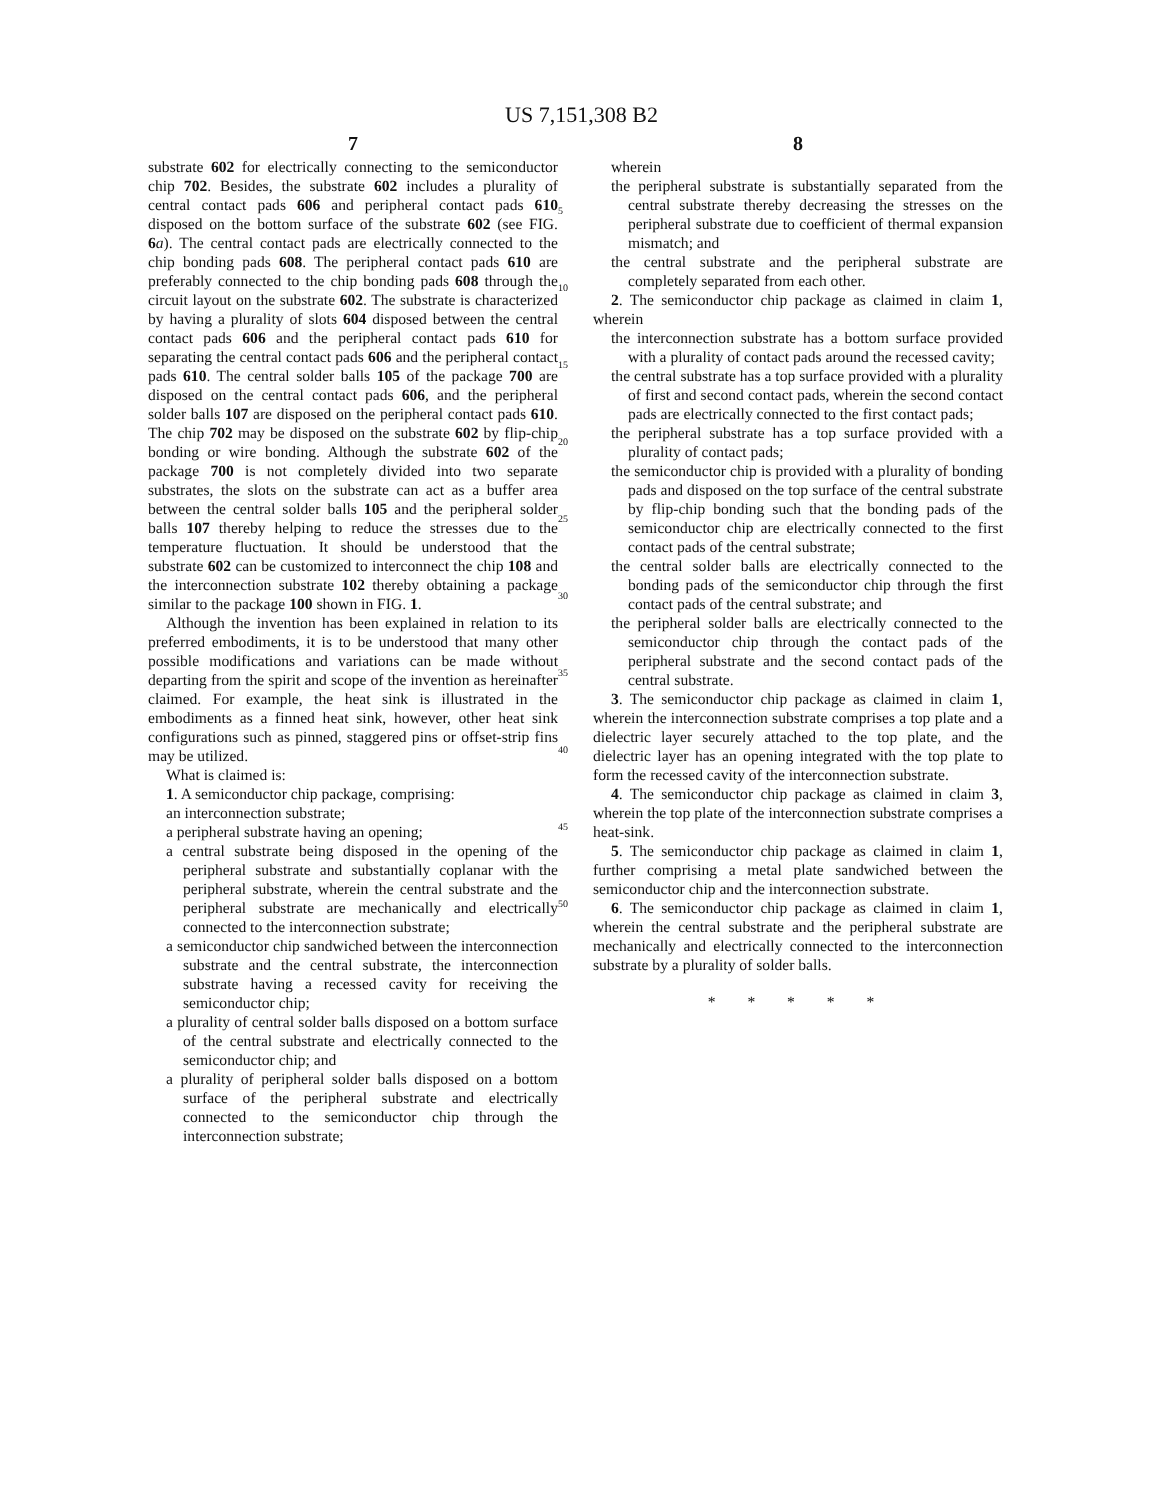US 7,151,308 B2
7
substrate 602 for electrically connecting to the semiconductor chip 702. Besides, the substrate 602 includes a plurality of central contact pads 606 and peripheral contact pads 610 disposed on the bottom surface of the substrate 602 (see FIG. 6 a). The central contact pads are electrically connected to the chip bonding pads 608. The peripheral contact pads 610 are preferably connected to the chip bonding pads 608 through the circuit layout on the substrate 602. The substrate is characterized by having a plurality of slots 604 disposed between the central contact pads 606 and the peripheral contact pads 610 for separating the central contact pads 606 and the peripheral contact pads 610. The central solder balls 105 of the package 700 are disposed on the central contact pads 606, and the peripheral solder balls 107 are disposed on the peripheral contact pads 610. The chip 702 may be disposed on the substrate 602 by flip-chip bonding or wire bonding. Although the substrate 602 of the package 700 is not completely divided into two separate substrates, the slots on the substrate can act as a buffer area between the central solder balls 105 and the peripheral solder balls 107 thereby helping to reduce the stresses due to the temperature fluctuation. It should be understood that the substrate 602 can be customized to interconnect the chip 108 and the interconnection substrate 102 thereby obtaining a package similar to the package 100 shown in FIG. 1.
Although the invention has been explained in relation to its preferred embodiments, it is to be understood that many other possible modifications and variations can be made without departing from the spirit and scope of the invention as hereinafter claimed. For example, the heat sink is illustrated in the embodiments as a finned heat sink, however, other heat sink configurations such as pinned, staggered pins or offset-strip fins may be utilized.
What is claimed is:
1. A semiconductor chip package, comprising:
an interconnection substrate;
a peripheral substrate having an opening;
a central substrate being disposed in the opening of the peripheral substrate and substantially coplanar with the peripheral substrate, wherein the central substrate and the peripheral substrate are mechanically and electrically connected to the interconnection substrate;
a semiconductor chip sandwiched between the interconnection substrate and the central substrate, the interconnection substrate having a recessed cavity for receiving the semiconductor chip;
a plurality of central solder balls disposed on a bottom surface of the central substrate and electrically connected to the semiconductor chip; and
a plurality of peripheral solder balls disposed on a bottom surface of the peripheral substrate and electrically connected to the semiconductor chip through the interconnection substrate;
5
10
15
20
25
30
35
40
45
50
8
wherein
the peripheral substrate is substantially separated from the central substrate thereby decreasing the stresses on the peripheral substrate due to coefficient of thermal expansion mismatch; and
the central substrate and the peripheral substrate are completely separated from each other.
2. The semiconductor chip package as claimed in claim 1, wherein
the interconnection substrate has a bottom surface provided with a plurality of contact pads around the recessed cavity;
the central substrate has a top surface provided with a plurality of first and second contact pads, wherein the second contact pads are electrically connected to the first contact pads;
the peripheral substrate has a top surface provided with a plurality of contact pads;
the semiconductor chip is provided with a plurality of bonding pads and disposed on the top surface of the central substrate by flip-chip bonding such that the bonding pads of the semiconductor chip are electrically connected to the first contact pads of the central substrate;
the central solder balls are electrically connected to the bonding pads of the semiconductor chip through the first contact pads of the central substrate; and
the peripheral solder balls are electrically connected to the semiconductor chip through the contact pads of the peripheral substrate and the second contact pads of the central substrate.
3. The semiconductor chip package as claimed in claim 1, wherein the interconnection substrate comprises a top plate and a dielectric layer securely attached to the top plate, and the dielectric layer has an opening integrated with the top plate to form the recessed cavity of the interconnection substrate.
4. The semiconductor chip package as claimed in claim 3, wherein the top plate of the interconnection substrate comprises a heat-sink.
5. The semiconductor chip package as claimed in claim 1, further comprising a metal plate sandwiched between the semiconductor chip and the interconnection substrate.
6. The semiconductor chip package as claimed in claim 1, wherein the central substrate and the peripheral substrate are mechanically and electrically connected to the interconnection substrate by a plurality of solder balls.
* * * * *